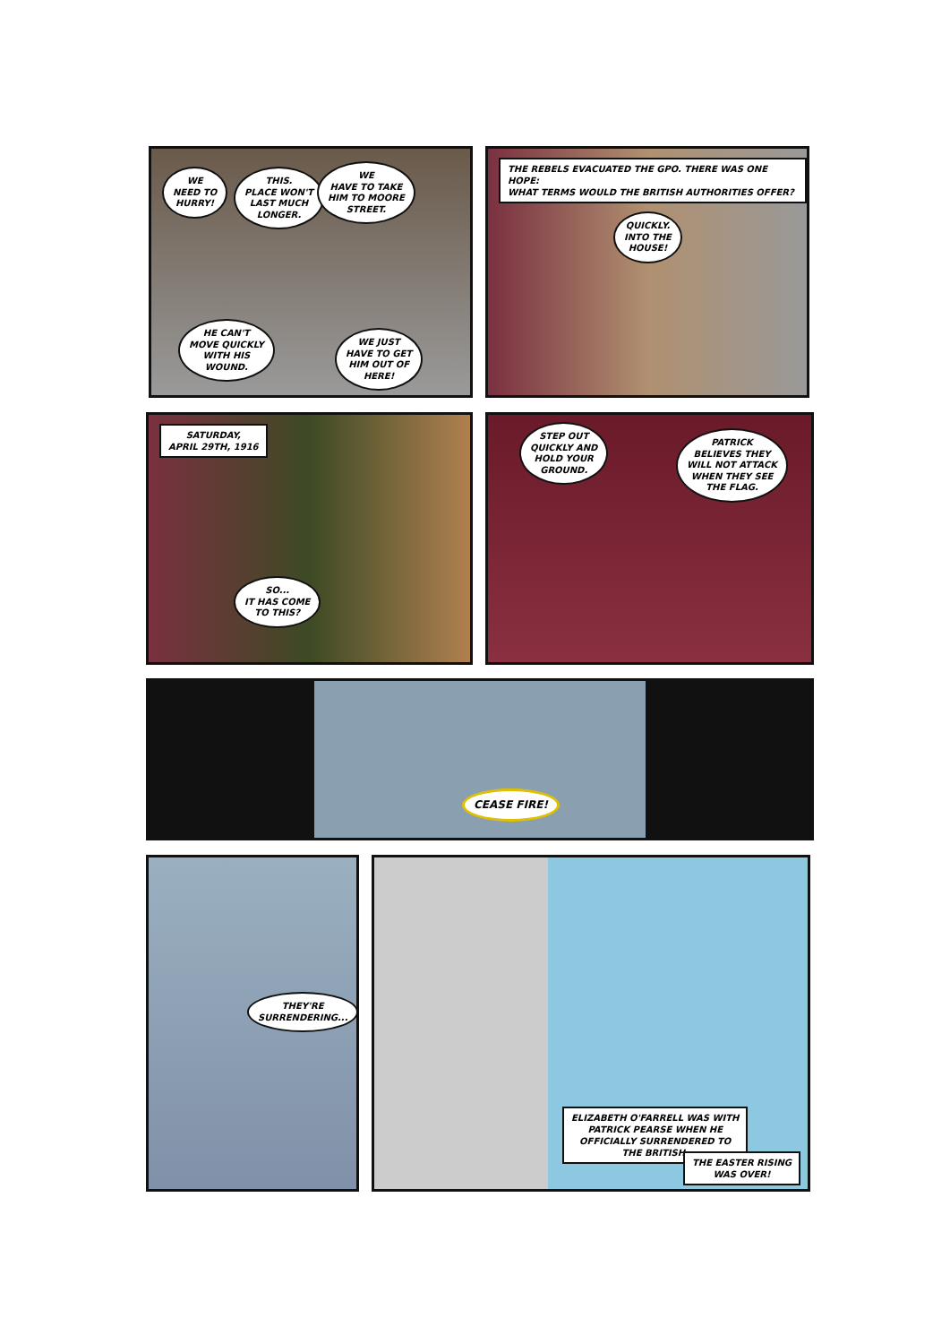WE
NEED TO
HURRY!
THIS.
PLACE WON'T
LAST MUCH
LONGER.
WE
HAVE TO TAKE
HIM TO MOORE
STREET.
HE CAN'T
MOVE QUICKLY
WITH HIS
WOUND.
WE JUST
HAVE TO GET
HIM OUT OF
HERE!
THE REBELS EVACUATED THE GPO. THERE WAS ONE HOPE:
WHAT TERMS WOULD THE BRITISH AUTHORITIES OFFER?
QUICKLY.
INTO THE
HOUSE!
SATURDAY,
APRIL 29TH, 1916
SO...
IT HAS COME
TO THIS?
STEP OUT
QUICKLY AND
HOLD YOUR
GROUND.
PATRICK
BELIEVES THEY
WILL NOT ATTACK
WHEN THEY SEE
THE FLAG.
CEASE FIRE!
THEY'RE
SURRENDERING...
ELIZABETH O'FARRELL WAS WITH
PATRICK PEARSE WHEN HE
OFFICIALLY SURRENDERED TO
THE BRITISH.
THE EASTER RISING
WAS OVER!